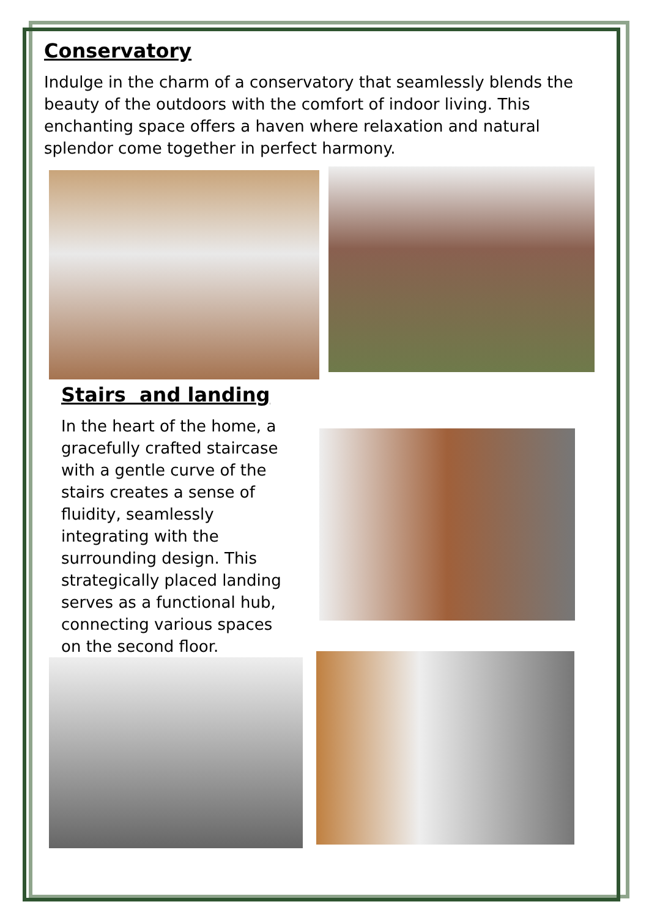Conservatory
Indulge in the charm of a conservatory that seamlessly blends the beauty of the outdoors with the comfort of indoor living. This enchanting space offers a haven where relaxation and natural splendor come together in perfect harmony.
Stairs and landing
In the heart of the home, a gracefully crafted staircase with a gentle curve of the stairs creates a sense of fluidity, seamlessly integrating with the surrounding design. This strategically placed landing serves as a functional hub, connecting various spaces on the second floor.